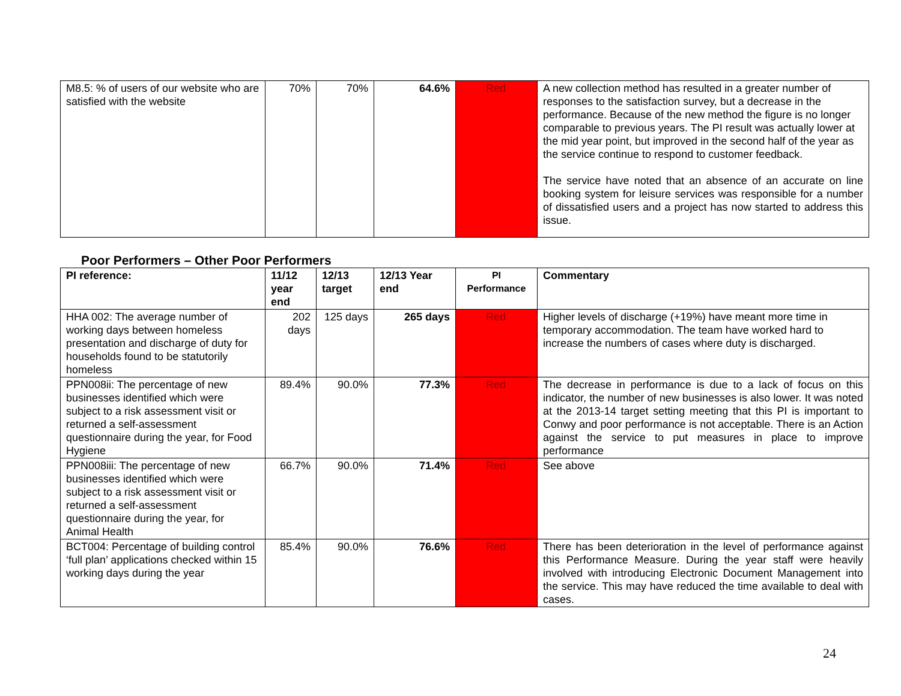| M8.5: % of users of our website who are satisfied with the website | 70% | 70% | 64.6% | Red | A new collection method has resulted in a greater number of responses to the satisfaction survey, but a decrease in the performance. Because of the new method the figure is no longer comparable to previous years. The PI result was actually lower at the mid year point, but improved in the second half of the year as the service continue to respond to customer feedback. The service have noted that an absence of an accurate on line booking system for leisure services was responsible for a number of dissatisfied users and a project has now started to address this issue. |
Poor Performers – Other Poor Performers
| PI reference: | 11/12 year end | 12/13 target | 12/13 Year end | PI Performance | Commentary |
| --- | --- | --- | --- | --- | --- |
| HHA 002: The average number of working days between homeless presentation and discharge of duty for households found to be statutorily homeless | 202 days | 125 days | 265 days | Red | Higher levels of discharge (+19%) have meant more time in temporary accommodation. The team have worked hard to increase the numbers of cases where duty is discharged. |
| PPN008ii: The percentage of new businesses identified which were subject to a risk assessment visit or returned a self-assessment questionnaire during the year, for Food Hygiene | 89.4% | 90.0% | 77.3% | Red | The decrease in performance is due to a lack of focus on this indicator, the number of new businesses is also lower. It was noted at the 2013-14 target setting meeting that this PI is important to Conwy and poor performance is not acceptable. There is an Action against the service to put measures in place to improve performance |
| PPN008iii: The percentage of new businesses identified which were subject to a risk assessment visit or returned a self-assessment questionnaire during the year, for Animal Health | 66.7% | 90.0% | 71.4% | Red | See above |
| BCT004: Percentage of building control ‘full plan’ applications checked within 15 working days during the year | 85.4% | 90.0% | 76.6% | Red | There has been deterioration in the level of performance against this Performance Measure. During the year staff were heavily involved with introducing Electronic Document Management into the service. This may have reduced the time available to deal with cases. |
24